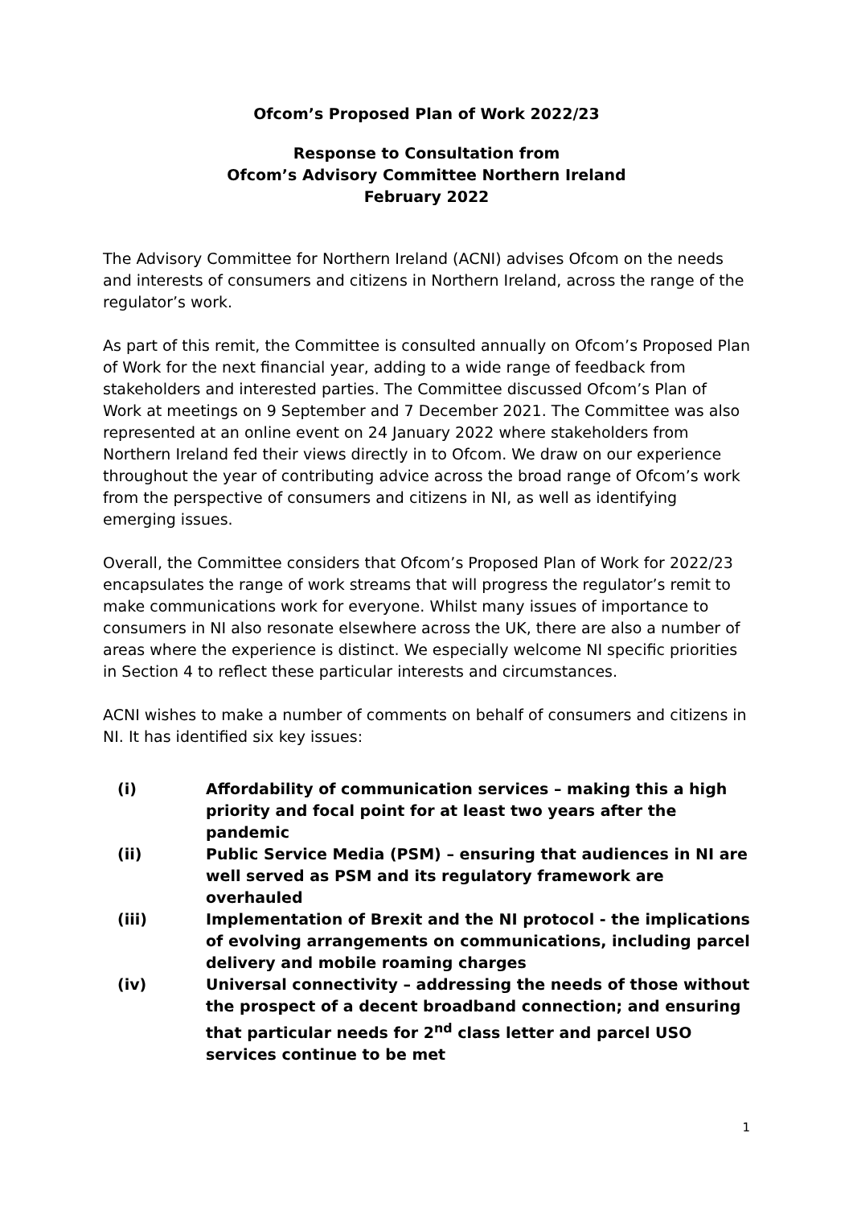Ofcom’s Proposed Plan of Work 2022/23
Response to Consultation from
Ofcom’s Advisory Committee Northern Ireland
February 2022
The Advisory Committee for Northern Ireland (ACNI) advises Ofcom on the needs and interests of consumers and citizens in Northern Ireland, across the range of the regulator’s work.
As part of this remit, the Committee is consulted annually on Ofcom’s Proposed Plan of Work for the next financial year, adding to a wide range of feedback from stakeholders and interested parties. The Committee discussed Ofcom’s Plan of Work at meetings on 9 September and 7 December 2021. The Committee was also represented at an online event on 24 January 2022 where stakeholders from Northern Ireland fed their views directly in to Ofcom. We draw on our experience throughout the year of contributing advice across the broad range of Ofcom’s work from the perspective of consumers and citizens in NI, as well as identifying emerging issues.
Overall, the Committee considers that Ofcom’s Proposed Plan of Work for 2022/23 encapsulates the range of work streams that will progress the regulator’s remit to make communications work for everyone. Whilst many issues of importance to consumers in NI also resonate elsewhere across the UK, there are also a number of areas where the experience is distinct. We especially welcome NI specific priorities in Section 4 to reflect these particular interests and circumstances.
ACNI wishes to make a number of comments on behalf of consumers and citizens in NI. It has identified six key issues:
(i) Affordability of communication services – making this a high priority and focal point for at least two years after the pandemic
(ii) Public Service Media (PSM) – ensuring that audiences in NI are well served as PSM and its regulatory framework are overhauled
(iii) Implementation of Brexit and the NI protocol - the implications of evolving arrangements on communications, including parcel delivery and mobile roaming charges
(iv) Universal connectivity – addressing the needs of those without the prospect of a decent broadband connection; and ensuring that particular needs for 2<sup>nd</sup> class letter and parcel USO services continue to be met
1